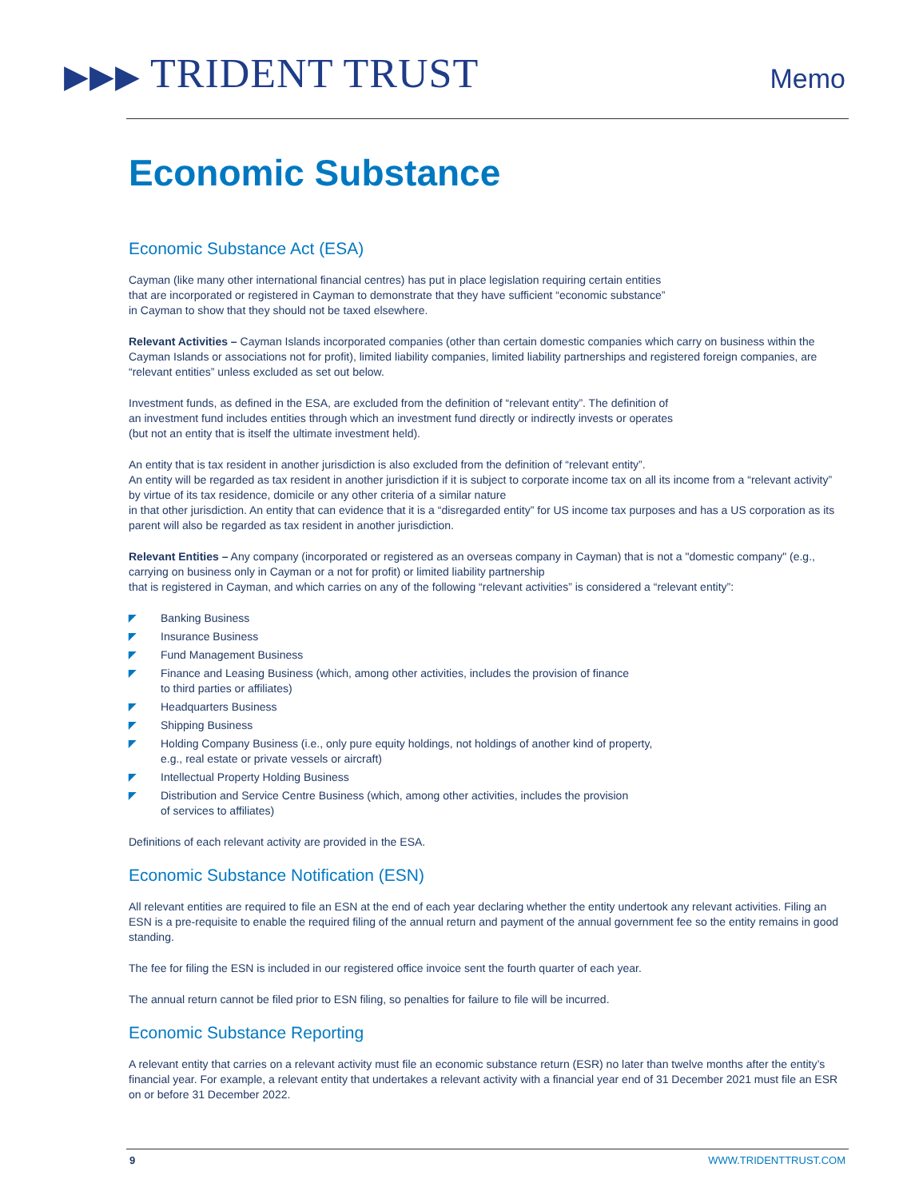▶▶▶ TRIDENT TRUST
Memo
Economic Substance
Economic Substance Act (ESA)
Cayman (like many other international financial centres) has put in place legislation requiring certain entities
that are incorporated or registered in Cayman to demonstrate that they have sufficient “economic substance”
in Cayman to show that they should not be taxed elsewhere.
Relevant Activities – Cayman Islands incorporated companies (other than certain domestic companies which carry on business within the Cayman Islands or associations not for profit), limited liability companies, limited liability partnerships and registered foreign companies, are “relevant entities” unless excluded as set out below.
Investment funds, as defined in the ESA, are excluded from the definition of “relevant entity”. The definition of
an investment fund includes entities through which an investment fund directly or indirectly invests or operates
(but not an entity that is itself the ultimate investment held).
An entity that is tax resident in another jurisdiction is also excluded from the definition of “relevant entity”.
An entity will be regarded as tax resident in another jurisdiction if it is subject to corporate income tax on all its income from a “relevant activity” by virtue of its tax residence, domicile or any other criteria of a similar nature
in that other jurisdiction. An entity that can evidence that it is a “disregarded entity” for US income tax purposes and has a US corporation as its parent will also be regarded as tax resident in another jurisdiction.
Relevant Entities – Any company (incorporated or registered as an overseas company in Cayman) that is not a "domestic company" (e.g., carrying on business only in Cayman or a not for profit) or limited liability partnership
that is registered in Cayman, and which carries on any of the following “relevant activities” is considered a “relevant entity”:
◤ Banking Business
◤ Insurance Business
◤ Fund Management Business
◤ Finance and Leasing Business (which, among other activities, includes the provision of finance
to third parties or affiliates)
◤ Headquarters Business
◤ Shipping Business
◤ Holding Company Business (i.e., only pure equity holdings, not holdings of another kind of property,
e.g., real estate or private vessels or aircraft)
◤ Intellectual Property Holding Business
◤ Distribution and Service Centre Business (which, among other activities, includes the provision
of services to affiliates)
Definitions of each relevant activity are provided in the ESA.
Economic Substance Notification (ESN)
All relevant entities are required to file an ESN at the end of each year declaring whether the entity undertook any relevant activities. Filing an ESN is a pre-requisite to enable the required filing of the annual return and payment of the annual government fee so the entity remains in good standing.
The fee for filing the ESN is included in our registered office invoice sent the fourth quarter of each year.
The annual return cannot be filed prior to ESN filing, so penalties for failure to file will be incurred.
Economic Substance Reporting
A relevant entity that carries on a relevant activity must file an economic substance return (ESR) no later than twelve months after the entity’s financial year. For example, a relevant entity that undertakes a relevant activity with a financial year end of 31 December 2021 must file an ESR on or before 31 December 2022.
9 WWW.TRIDENTTRUST.COM